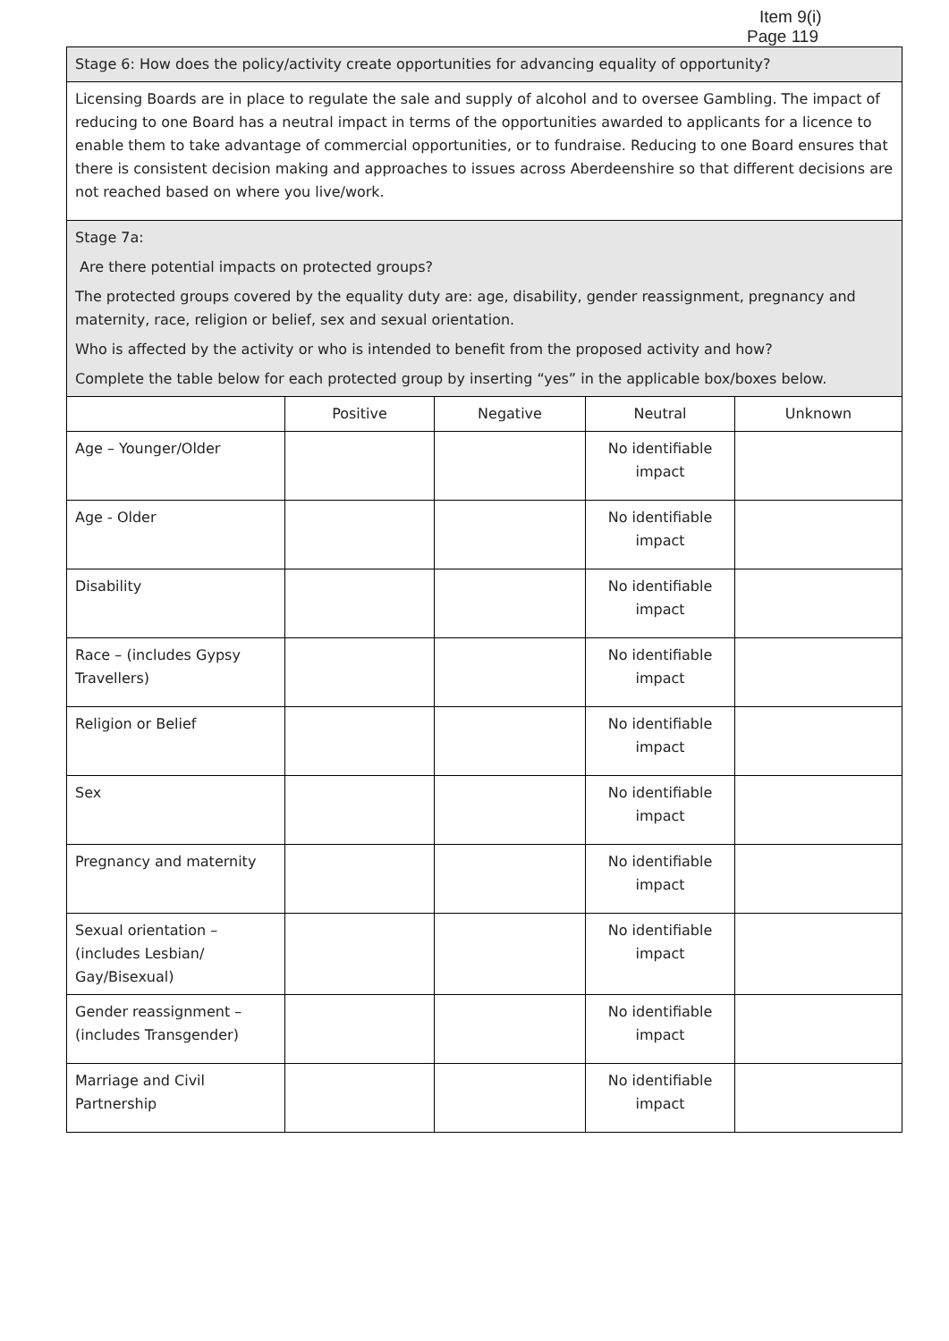Item 9(i)
Page 119
| Stage 6: How does the policy/activity create opportunities for advancing equality of opportunity? | | | | |
| Licensing Boards are in place to regulate the sale and supply of alcohol and to oversee Gambling. The impact of reducing to one Board has a neutral impact in terms of the opportunities awarded to applicants for a licence to enable them to take advantage of commercial opportunities, or to fundraise. Reducing to one Board ensures that there is consistent decision making and approaches to issues across Aberdeenshire so that different decisions are not reached based on where you live/work. | | | | |
| Stage 7a: Are there potential impacts on protected groups? The protected groups covered by the equality duty are: age, disability, gender reassignment, pregnancy and maternity, race, religion or belief, sex and sexual orientation. Who is affected by the activity or who is intended to benefit from the proposed activity and how? Complete the table below for each protected group by inserting “yes” in the applicable box/boxes below. | | | | |
| | Positive | Negative | Neutral | Unknown |
| Age – Younger/Older | | | No identifiable impact | |
| Age - Older | | | No identifiable impact | |
| Disability | | | No identifiable impact | |
| Race – (includes Gypsy Travellers) | | | No identifiable impact | |
| Religion or Belief | | | No identifiable impact | |
| Sex | | | No identifiable impact | |
| Pregnancy and maternity | | | No identifiable impact | |
| Sexual orientation – (includes Lesbian/ Gay/Bisexual) | | | No identifiable impact | |
| Gender reassignment – (includes Transgender) | | | No identifiable impact | |
| Marriage and Civil Partnership | | | No identifiable impact | |